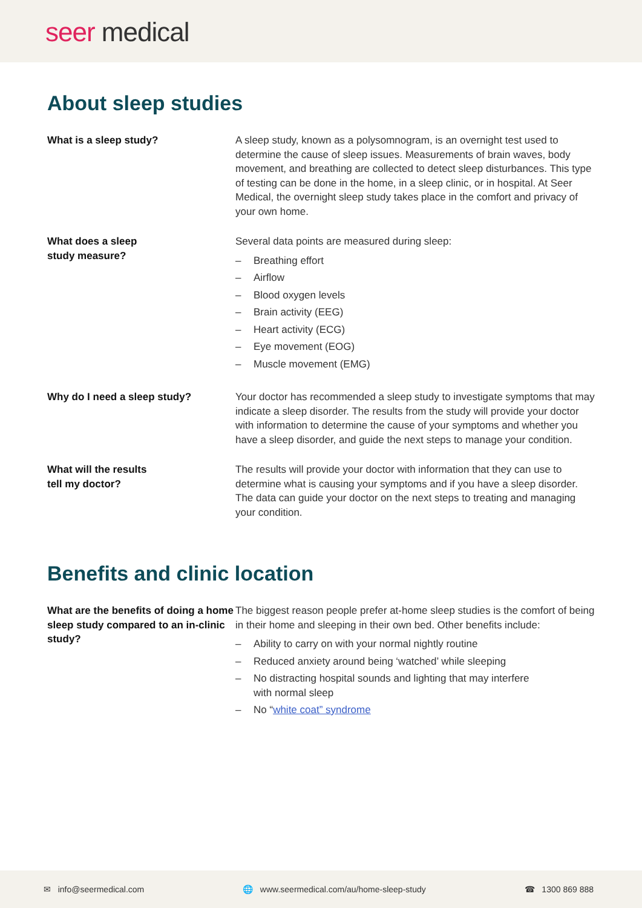seer medical
About sleep studies
What is a sleep study? A sleep study, known as a polysomnogram, is an overnight test used to determine the cause of sleep issues. Measurements of brain waves, body movement, and breathing are collected to detect sleep disturbances. This type of testing can be done in the home, in a sleep clinic, or in hospital. At Seer Medical, the overnight sleep study takes place in the comfort and privacy of your own home.
What does a sleep
study measure?
Several data points are measured during sleep:
– Breathing effort
– Airflow
– Blood oxygen levels
– Brain activity (EEG)
– Heart activity (ECG)
– Eye movement (EOG)
– Muscle movement (EMG)
Why do I need a sleep study? Your doctor has recommended a sleep study to investigate symptoms that may indicate a sleep disorder. The results from the study will provide your doctor with information to determine the cause of your symptoms and whether you have a sleep disorder, and guide the next steps to manage your condition.
What will the results
tell my doctor?
The results will provide your doctor with information that they can use to determine what is causing your symptoms and if you have a sleep disorder. The data can guide your doctor on the next steps to treating and managing your condition.
Benefits and clinic location
What are the benefits of doing a home sleep study compared to an in-clinic study?
The biggest reason people prefer at-home sleep studies is the comfort of being in their home and sleeping in their own bed. Other benefits include:
– Ability to carry on with your normal nightly routine
– Reduced anxiety around being ‘watched’ while sleeping
– No distracting hospital sounds and lighting that may interfere
with normal sleep
– No “white coat” syndrome
✉ info@seermedical.com 🌐 www.seermedical.com/au/home-sleep-study ☎ 1300 869 888